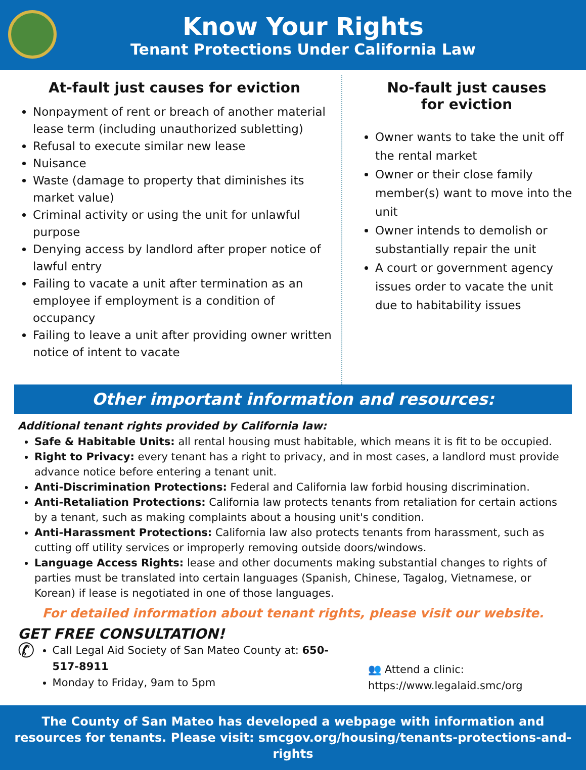Know Your Rights
Tenant Protections Under California Law
At-fault just causes for eviction
Nonpayment of rent or breach of another material lease term (including unauthorized subletting)
Refusal to execute similar new lease
Nuisance
Waste (damage to property that diminishes its market value)
Criminal activity or using the unit for unlawful purpose
Denying access by landlord after proper notice of lawful entry
Failing to vacate a unit after termination as an employee if employment is a condition of occupancy
Failing to leave a unit after providing owner written notice of intent to vacate
No-fault just causes
for eviction
Owner wants to take the unit off the rental market
Owner or their close family member(s) want to move into the unit
Owner intends to demolish or substantially repair the unit
A court or government agency issues order to vacate the unit due to habitability issues
Other important information and resources:
Additional tenant rights provided by California law:
Safe & Habitable Units: all rental housing must habitable, which means it is fit to be occupied.
Right to Privacy: every tenant has a right to privacy, and in most cases, a landlord must provide advance notice before entering a tenant unit.
Anti-Discrimination Protections: Federal and California law forbid housing discrimination.
Anti-Retaliation Protections: California law protects tenants from retaliation for certain actions by a tenant, such as making complaints about a housing unit's condition.
Anti-Harassment Protections: California law also protects tenants from harassment, such as cutting off utility services or improperly removing outside doors/windows.
Language Access Rights: lease and other documents making substantial changes to rights of parties must be translated into certain languages (Spanish, Chinese, Tagalog, Vietnamese, or Korean) if lease is negotiated in one of those languages.
For detailed information about tenant rights, please visit our website.
GET FREE CONSULTATION!
✆
Call Legal Aid Society of San Mateo County at: 650-517-8911
Monday to Friday, 9am to 5pm
👥 Attend a clinic: https://www.legalaid.smc/org
The County of San Mateo has developed a webpage with information and resources for tenants. Please visit: smcgov.org/housing/tenants-protections-and-rights